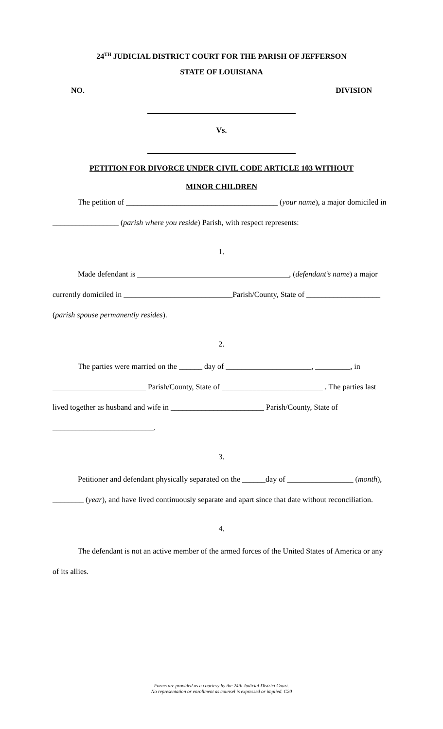24<sup>TH</sup> JUDICIAL DISTRICT COURT FOR THE PARISH OF JEFFERSON
STATE OF LOUISIANA
NO. DIVISION
Vs.
PETITION FOR DIVORCE UNDER CIVIL CODE ARTICLE 103 WITHOUT
MINOR CHILDREN
The petition of _______________________________________ (your name), a major domiciled in _________________ (parish where you reside) Parish, with respect represents:
1.
Made defendant is _______________________________________, (defendant’s name) a major currently domiciled in ____________________________Parish/County, State of ___________________ (parish spouse permanently resides).
2.
The parties were married on the ______ day of ______________________, _________, in ________________________ Parish/County, State of __________________________ . The parties last lived together as husband and wife in ________________________ Parish/County, State of __________________________.
3.
Petitioner and defendant physically separated on the ______day of _________________ (month), ________ (year), and have lived continuously separate and apart since that date without reconciliation.
4.
The defendant is not an active member of the armed forces of the United States of America or any of its allies.
Forms are provided as a courtesy by the 24th Judicial District Court.
No representation or enrollment as counsel is expressed or implied. C20